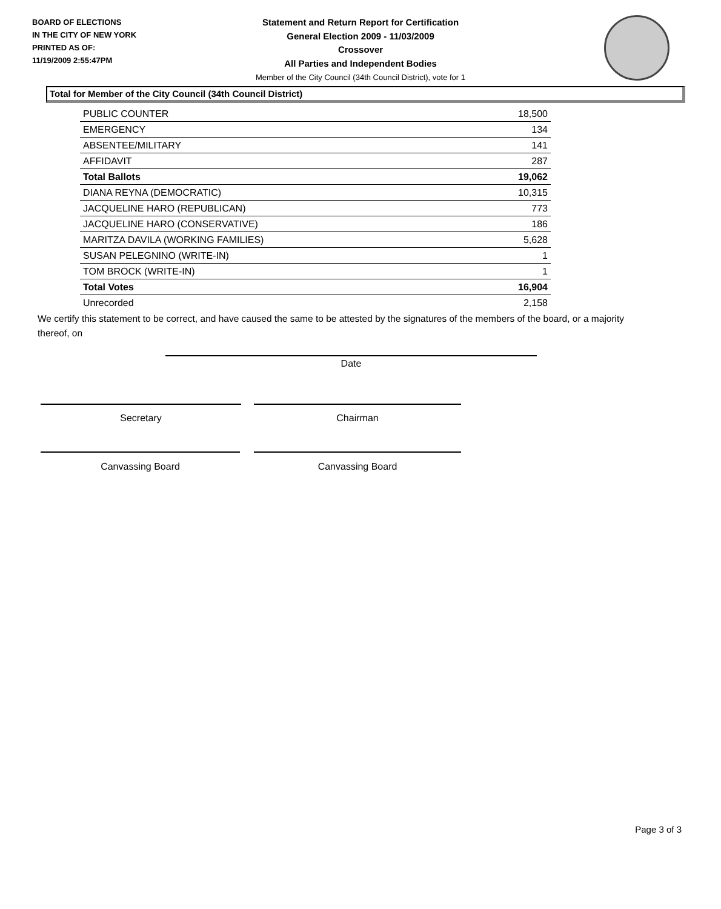BOARD OF ELECTIONS
IN THE CITY OF NEW YORK
PRINTED AS OF:
11/19/2009 2:55:47PM
Statement and Return Report for Certification
General Election 2009 - 11/03/2009
Crossover
All Parties and Independent Bodies
Member of the City Council (34th Council District), vote for 1
Total for Member of the City Council (34th Council District)
| PUBLIC COUNTER | 18,500 |
| EMERGENCY | 134 |
| ABSENTEE/MILITARY | 141 |
| AFFIDAVIT | 287 |
| Total Ballots | 19,062 |
| DIANA REYNA (DEMOCRATIC) | 10,315 |
| JACQUELINE HARO (REPUBLICAN) | 773 |
| JACQUELINE HARO (CONSERVATIVE) | 186 |
| MARITZA DAVILA (WORKING FAMILIES) | 5,628 |
| SUSAN PELEGNINO (WRITE-IN) | 1 |
| TOM BROCK (WRITE-IN) | 1 |
| Total Votes | 16,904 |
| Unrecorded | 2,158 |
We certify this statement to be correct, and have caused the same to be attested by the signatures of the members of the board, or a majority thereof, on
Date
Secretary Chairman
Canvassing Board Canvassing Board
Page 3 of 3